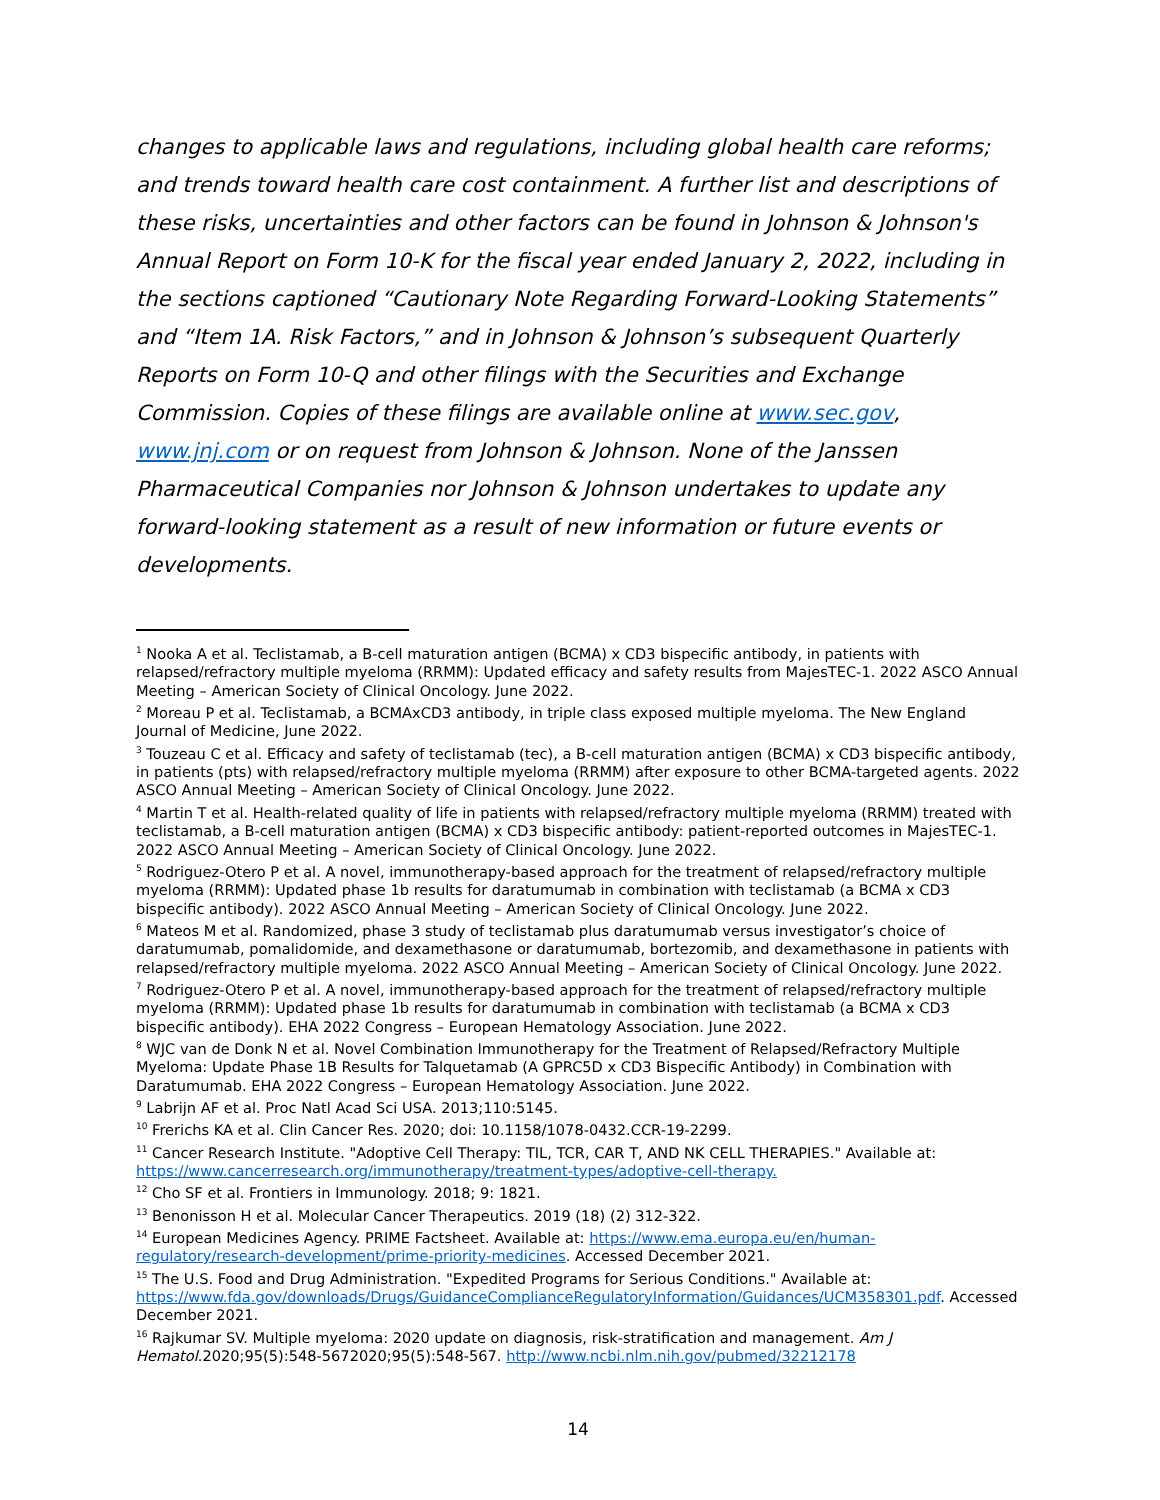changes to applicable laws and regulations, including global health care reforms; and trends toward health care cost containment. A further list and descriptions of these risks, uncertainties and other factors can be found in Johnson & Johnson's Annual Report on Form 10-K for the fiscal year ended January 2, 2022, including in the sections captioned “Cautionary Note Regarding Forward-Looking Statements” and “Item 1A. Risk Factors,” and in Johnson & Johnson’s subsequent Quarterly Reports on Form 10-Q and other filings with the Securities and Exchange Commission. Copies of these filings are available online at www.sec.gov, www.jnj.com or on request from Johnson & Johnson. None of the Janssen Pharmaceutical Companies nor Johnson & Johnson undertakes to update any forward-looking statement as a result of new information or future events or developments.
<sup>1</sup> Nooka A et al. Teclistamab, a B-cell maturation antigen (BCMA) x CD3 bispecific antibody, in patients with relapsed/refractory multiple myeloma (RRMM): Updated efficacy and safety results from MajesTEC-1. 2022 ASCO Annual Meeting – American Society of Clinical Oncology. June 2022.
<sup>2</sup> Moreau P et al. Teclistamab, a BCMAxCD3 antibody, in triple class exposed multiple myeloma. The New England Journal of Medicine, June 2022.
<sup>3</sup> Touzeau C et al. Efficacy and safety of teclistamab (tec), a B-cell maturation antigen (BCMA) x CD3 bispecific antibody, in patients (pts) with relapsed/refractory multiple myeloma (RRMM) after exposure to other BCMA-targeted agents. 2022 ASCO Annual Meeting – American Society of Clinical Oncology. June 2022.
<sup>4</sup> Martin T et al. Health-related quality of life in patients with relapsed/refractory multiple myeloma (RRMM) treated with teclistamab, a B-cell maturation antigen (BCMA) x CD3 bispecific antibody: patient-reported outcomes in MajesTEC-1. 2022 ASCO Annual Meeting – American Society of Clinical Oncology. June 2022.
<sup>5</sup> Rodriguez-Otero P et al. A novel, immunotherapy-based approach for the treatment of relapsed/refractory multiple myeloma (RRMM): Updated phase 1b results for daratumumab in combination with teclistamab (a BCMA x CD3 bispecific antibody). 2022 ASCO Annual Meeting – American Society of Clinical Oncology. June 2022.
<sup>6</sup> Mateos M et al. Randomized, phase 3 study of teclistamab plus daratumumab versus investigator’s choice of daratumumab, pomalidomide, and dexamethasone or daratumumab, bortezomib, and dexamethasone in patients with relapsed/refractory multiple myeloma. 2022 ASCO Annual Meeting – American Society of Clinical Oncology. June 2022.
<sup>7</sup> Rodriguez-Otero P et al. A novel, immunotherapy-based approach for the treatment of relapsed/refractory multiple myeloma (RRMM): Updated phase 1b results for daratumumab in combination with teclistamab (a BCMA x CD3 bispecific antibody). EHA 2022 Congress – European Hematology Association. June 2022.
<sup>8</sup> WJC van de Donk N et al. Novel Combination Immunotherapy for the Treatment of Relapsed/Refractory Multiple Myeloma: Update Phase 1B Results for Talquetamab (A GPRC5D x CD3 Bispecific Antibody) in Combination with Daratumumab. EHA 2022 Congress – European Hematology Association. June 2022.
<sup>9</sup> Labrijn AF et al. Proc Natl Acad Sci USA. 2013;110:5145.
<sup>10</sup> Frerichs KA et al. Clin Cancer Res. 2020; doi: 10.1158/1078-0432.CCR-19-2299.
<sup>11</sup> Cancer Research Institute. "Adoptive Cell Therapy: TIL, TCR, CAR T, AND NK CELL THERAPIES." Available at: https://www.cancerresearch.org/immunotherapy/treatment-types/adoptive-cell-therapy.
<sup>12</sup> Cho SF et al. Frontiers in Immunology. 2018; 9: 1821.
<sup>13</sup> Benonisson H et al. Molecular Cancer Therapeutics. 2019 (18) (2) 312-322.
<sup>14</sup> European Medicines Agency. PRIME Factsheet. Available at: https://www.ema.europa.eu/en/human-regulatory/research-development/prime-priority-medicines. Accessed December 2021.
<sup>15</sup> The U.S. Food and Drug Administration. "Expedited Programs for Serious Conditions." Available at: https://www.fda.gov/downloads/Drugs/GuidanceComplianceRegulatoryInformation/Guidances/UCM358301.pdf. Accessed December 2021.
<sup>16</sup> Rajkumar SV. Multiple myeloma: 2020 update on diagnosis, risk-stratification and management. Am J Hematol.2020;95(5):548-5672020;95(5):548-567. http://www.ncbi.nlm.nih.gov/pubmed/32212178
14